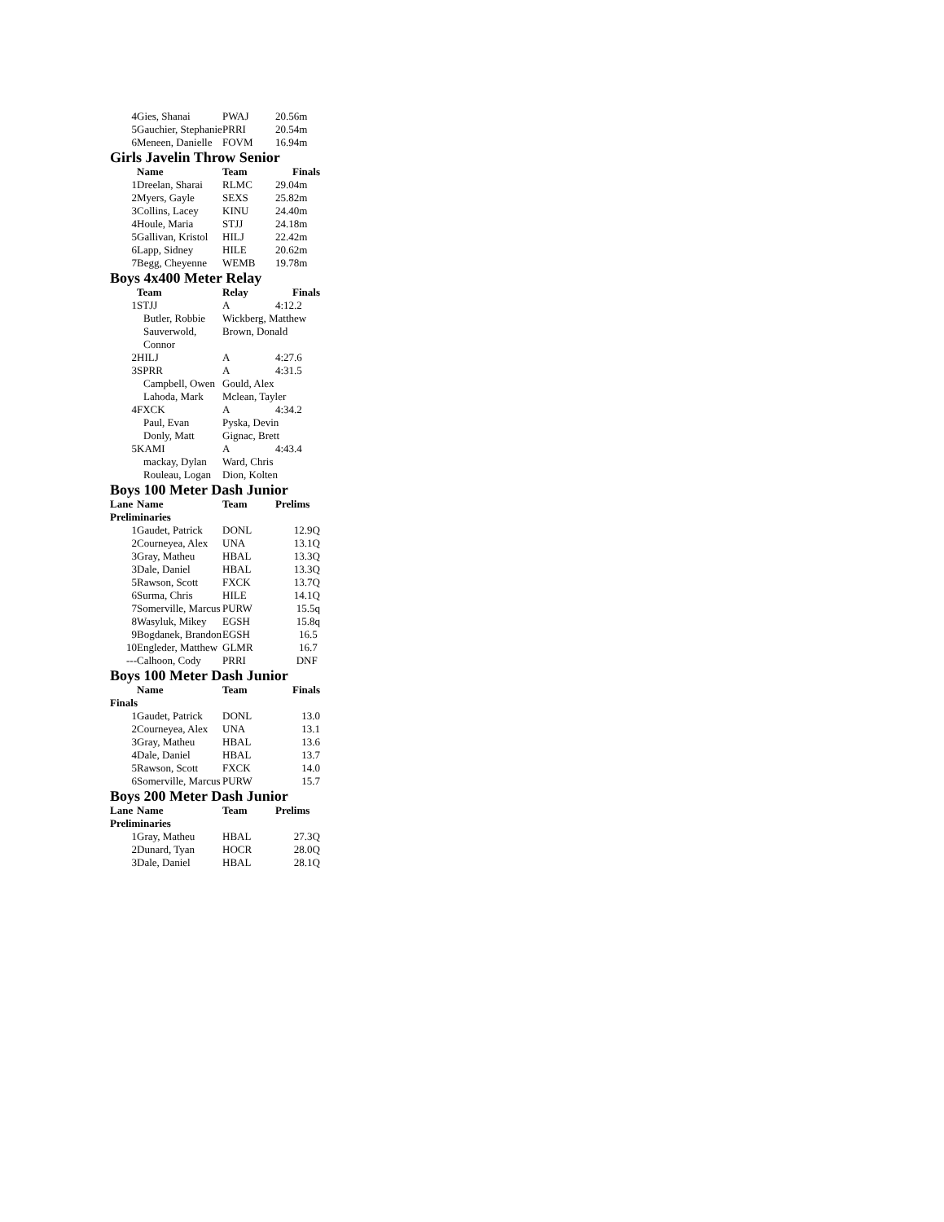| 4 | Gies, Shanai | PWAJ | 20.56m |
| 5 | Gauchier, Stephanie | PRRI | 20.54m |
| 6 | Meneen, Danielle | FOVM | 16.94m |
Girls Javelin Throw Senior
| | Name | Team | Finals |
| --- | --- | --- | --- |
| 1 | Dreelan, Sharai | RLMC | 29.04m |
| 2 | Myers, Gayle | SEXS | 25.82m |
| 3 | Collins, Lacey | KINU | 24.40m |
| 4 | Houle, Maria | STJJ | 24.18m |
| 5 | Gallivan, Kristol | HILJ | 22.42m |
| 6 | Lapp, Sidney | HILE | 20.62m |
| 7 | Begg, Cheyenne | WEMB | 19.78m |
Boys 4x400 Meter Relay
| | Team | Relay | Finals |
| --- | --- | --- | --- |
| 1 | STJJ | A | 4:12.2 |
| | Butler, Robbie | Wickberg, Matthew | |
| | Sauverwold, Connor | Brown, Donald | |
| 2 | HILJ | A | 4:27.6 |
| 3 | SPRR | A | 4:31.5 |
| | Campbell, Owen | Gould, Alex | |
| | Lahoda, Mark | Mclean, Tayler | |
| 4 | FXCK | A | 4:34.2 |
| | Paul, Evan | Pyska, Devin | |
| | Donly, Matt | Gignac, Brett | |
| 5 | KAMI | A | 4:43.4 |
| | mackay, Dylan | Ward, Chris | |
| | Rouleau, Logan | Dion, Kolten | |
Boys 100 Meter Dash Junior
| Lane | Name | Team | Prelims |
| --- | --- | --- | --- |
| Preliminaries | | | |
| 1 | Gaudet, Patrick | DONL | 12.9Q |
| 2 | Courneyea, Alex | UNA | 13.1Q |
| 3 | Gray, Matheu | HBAL | 13.3Q |
| 3 | Dale, Daniel | HBAL | 13.3Q |
| 5 | Rawson, Scott | FXCK | 13.7Q |
| 6 | Surma, Chris | HILE | 14.1Q |
| 7 | Somerville, Marcus | PURW | 15.5q |
| 8 | Wasyluk, Mikey | EGSH | 15.8q |
| 9 | Bogdanek, Brandon | EGSH | 16.5 |
| 10 | Engleder, Matthew | GLMR | 16.7 |
| --- | Calhoon, Cody | PRRI | DNF |
Boys 100 Meter Dash Junior
| | Name | Team | Finals |
| --- | --- | --- | --- |
| Finals | | | |
| 1 | Gaudet, Patrick | DONL | 13.0 |
| 2 | Courneyea, Alex | UNA | 13.1 |
| 3 | Gray, Matheu | HBAL | 13.6 |
| 4 | Dale, Daniel | HBAL | 13.7 |
| 5 | Rawson, Scott | FXCK | 14.0 |
| 6 | Somerville, Marcus | PURW | 15.7 |
Boys 200 Meter Dash Junior
| Lane | Name | Team | Prelims |
| --- | --- | --- | --- |
| Preliminaries | | | |
| 1 | Gray, Matheu | HBAL | 27.3Q |
| 2 | Dunard, Tyan | HOCR | 28.0Q |
| 3 | Dale, Daniel | HBAL | 28.1Q |